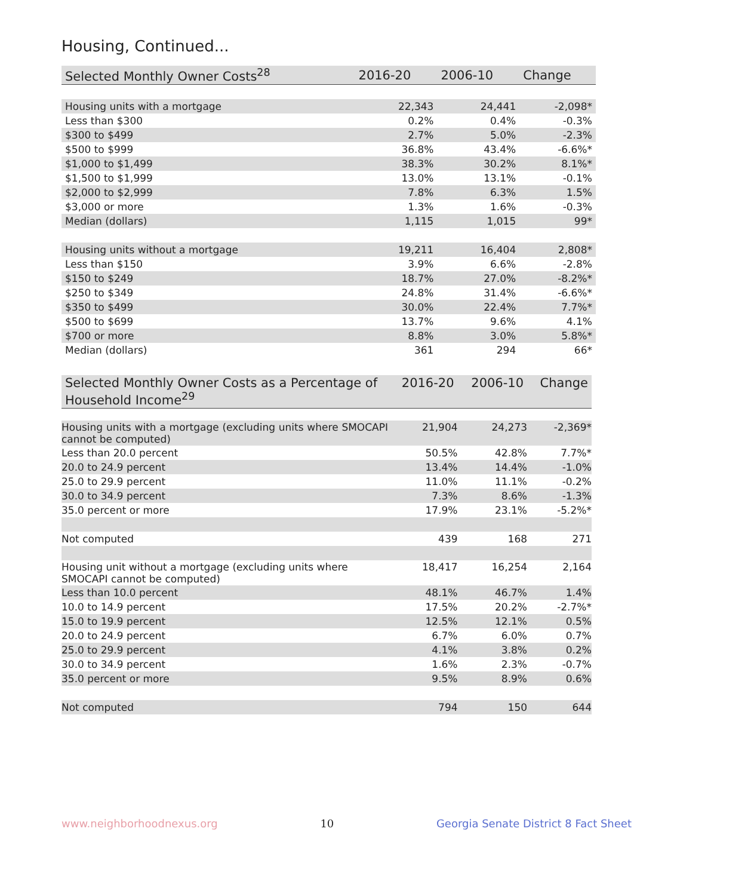Housing, Continued...
| Selected Monthly Owner Costs<sup>28</sup> | 2016-20 | 2006-10 | Change |
| --- | --- | --- | --- |
| Housing units with a mortgage | 22,343 | 24,441 | -2,098* |
| Less than $300 | 0.2% | 0.4% | -0.3% |
| $300 to $499 | 2.7% | 5.0% | -2.3% |
| $500 to $999 | 36.8% | 43.4% | -6.6%* |
| $1,000 to $1,499 | 38.3% | 30.2% | 8.1%* |
| $1,500 to $1,999 | 13.0% | 13.1% | -0.1% |
| $2,000 to $2,999 | 7.8% | 6.3% | 1.5% |
| $3,000 or more | 1.3% | 1.6% | -0.3% |
| Median (dollars) | 1,115 | 1,015 | 99* |
| Housing units without a mortgage | 19,211 | 16,404 | 2,808* |
| Less than $150 | 3.9% | 6.6% | -2.8% |
| $150 to $249 | 18.7% | 27.0% | -8.2%* |
| $250 to $349 | 24.8% | 31.4% | -6.6%* |
| $350 to $499 | 30.0% | 22.4% | 7.7%* |
| $500 to $699 | 13.7% | 9.6% | 4.1% |
| $700 or more | 8.8% | 3.0% | 5.8%* |
| Median (dollars) | 361 | 294 | 66* |
| Selected Monthly Owner Costs as a Percentage of Household Income<sup>29</sup> | 2016-20 | 2006-10 | Change |
| --- | --- | --- | --- |
| Housing units with a mortgage (excluding units where SMOCAPI cannot be computed) | 21,904 | 24,273 | -2,369* |
| Less than 20.0 percent | 50.5% | 42.8% | 7.7%* |
| 20.0 to 24.9 percent | 13.4% | 14.4% | -1.0% |
| 25.0 to 29.9 percent | 11.0% | 11.1% | -0.2% |
| 30.0 to 34.9 percent | 7.3% | 8.6% | -1.3% |
| 35.0 percent or more | 17.9% | 23.1% | -5.2%* |
| Not computed | 439 | 168 | 271 |
| Housing unit without a mortgage (excluding units where SMOCAPI cannot be computed) | 18,417 | 16,254 | 2,164 |
| Less than 10.0 percent | 48.1% | 46.7% | 1.4% |
| 10.0 to 14.9 percent | 17.5% | 20.2% | -2.7%* |
| 15.0 to 19.9 percent | 12.5% | 12.1% | 0.5% |
| 20.0 to 24.9 percent | 6.7% | 6.0% | 0.7% |
| 25.0 to 29.9 percent | 4.1% | 3.8% | 0.2% |
| 30.0 to 34.9 percent | 1.6% | 2.3% | -0.7% |
| 35.0 percent or more | 9.5% | 8.9% | 0.6% |
| Not computed | 794 | 150 | 644 |
www.neighborhoodnexus.org 10 Georgia Senate District 8 Fact Sheet